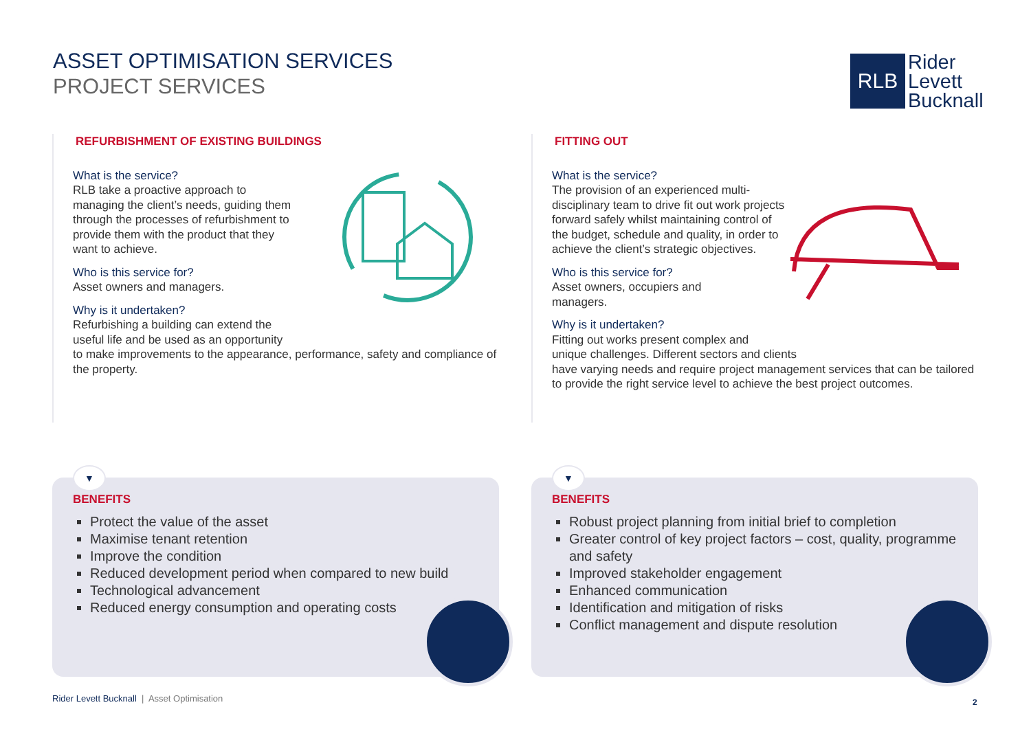ASSET OPTIMISATION SERVICES
PROJECT SERVICES
RLB
Rider
Levett
Bucknall
REFURBISHMENT OF EXISTING BUILDINGS
What is the service?
RLB take a proactive approach to managing the client’s needs, guiding them through the processes of refurbishment to provide them with the product that they want to achieve.
Who is this service for?
Asset owners and managers.
Why is it undertaken?
Refurbishing a building can extend the
useful life and be used as an opportunity
to make improvements to the appearance, performance, safety and compliance of the property.
FITTING OUT
What is the service?
The provision of an experienced multi-disciplinary team to drive fit out work projects forward safely whilst maintaining control of the budget, schedule and quality, in order to achieve the client’s strategic objectives.
Who is this service for?
Asset owners, occupiers and managers.
Why is it undertaken?
Fitting out works present complex and
unique challenges. Different sectors and clients
have varying needs and require project management services that can be tailored to provide the right service level to achieve the best project outcomes.
▼
BENEFITS
Protect the value of the asset
Maximise tenant retention
Improve the condition
Reduced development period when compared to new build
Technological advancement
Reduced energy consumption and operating costs
▼
BENEFITS
Robust project planning from initial brief to completion
Greater control of key project factors – cost, quality, programme and safety
Improved stakeholder engagement
Enhanced communication
Identification and mitigation of risks
Conflict management and dispute resolution
Rider Levett Bucknall | Asset Optimisation
2